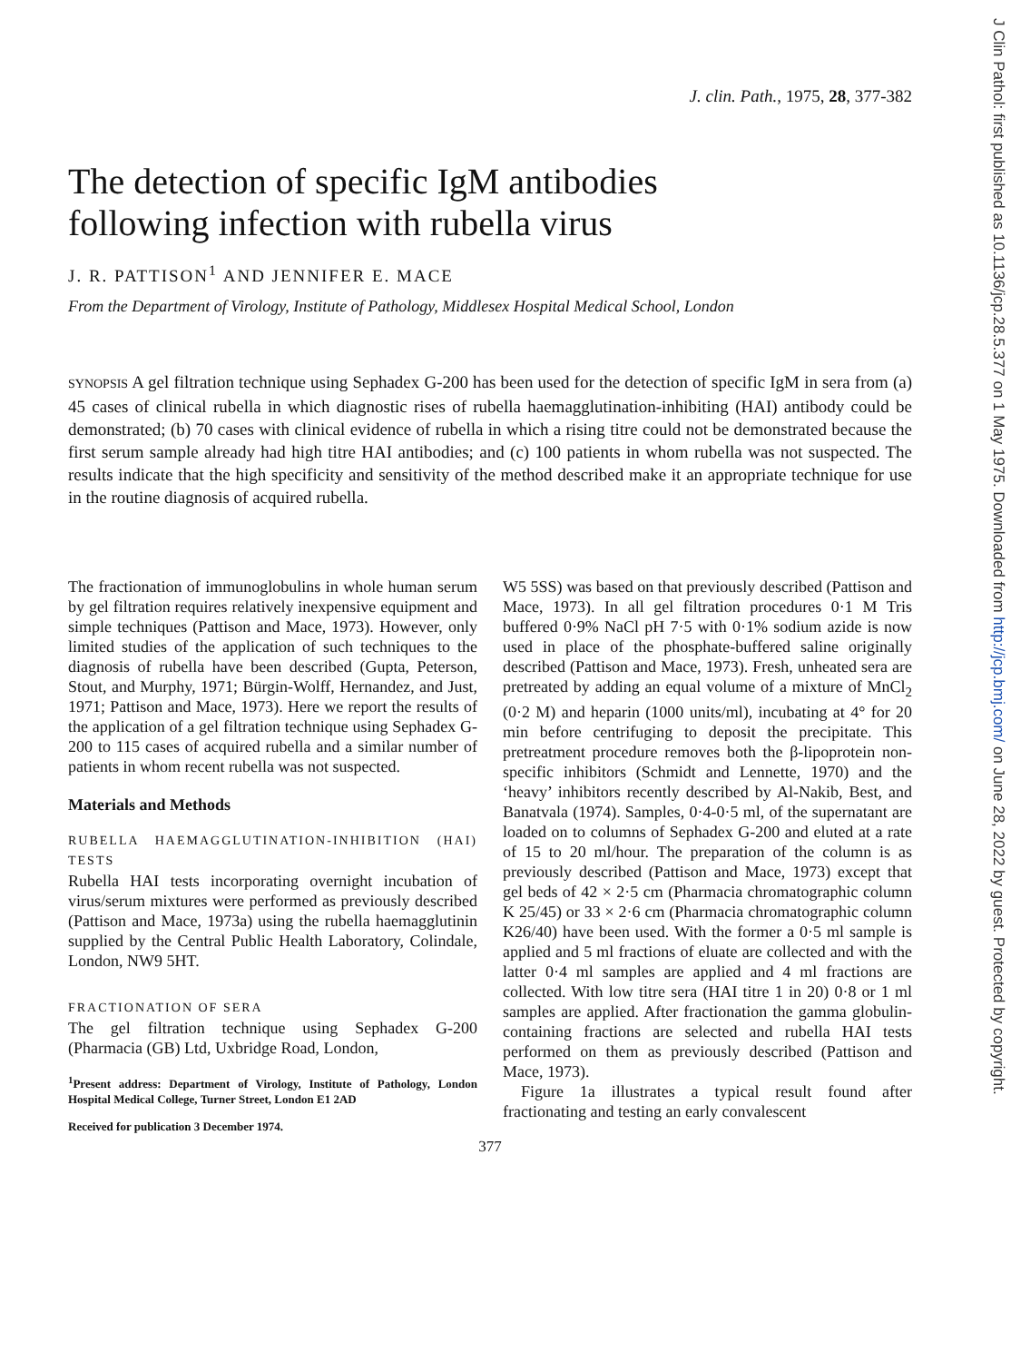J Clin Pathol: first published as 10.1136/jcp.28.5.377 on 1 May 1975. Downloaded from http://jcp.bmj.com/ on June 28, 2022 by guest. Protected by copyright.
J. clin. Path., 1975, 28, 377-382
The detection of specific IgM antibodies
following infection with rubella virus
J. R. PATTISON<sup>1</sup> AND JENNIFER E. MACE
From the Department of Virology, Institute of Pathology, Middlesex Hospital Medical School, London
SYNOPSIS A gel filtration technique using Sephadex G-200 has been used for the detection of specific IgM in sera from (a) 45 cases of clinical rubella in which diagnostic rises of rubella haemagglutination-inhibiting (HAI) antibody could be demonstrated; (b) 70 cases with clinical evidence of rubella in which a rising titre could not be demonstrated because the first serum sample already had high titre HAI antibodies; and (c) 100 patients in whom rubella was not suspected. The results indicate that the high specificity and sensitivity of the method described make it an appropriate technique for use in the routine diagnosis of acquired rubella.
The fractionation of immunoglobulins in whole human serum by gel filtration requires relatively inexpensive equipment and simple techniques (Pattison and Mace, 1973). However, only limited studies of the application of such techniques to the diagnosis of rubella have been described (Gupta, Peterson, Stout, and Murphy, 1971; Bürgin-Wolff, Hernandez, and Just, 1971; Pattison and Mace, 1973). Here we report the results of the application of a gel filtration technique using Sephadex G-200 to 115 cases of acquired rubella and a similar number of patients in whom recent rubella was not suspected.
Materials and Methods
RUBELLA HAEMAGGLUTINATION-INHIBITION (HAI) TESTS
Rubella HAI tests incorporating overnight incubation of virus/serum mixtures were performed as previously described (Pattison and Mace, 1973a) using the rubella haemagglutinin supplied by the Central Public Health Laboratory, Colindale, London, NW9 5HT.
FRACTIONATION OF SERA
The gel filtration technique using Sephadex G-200 (Pharmacia (GB) Ltd, Uxbridge Road, London,
<sup>1</sup> Present address: Department of Virology, Institute of Pathology, London Hospital Medical College, Turner Street, London E1 2AD
Received for publication 3 December 1974.
W5 5SS) was based on that previously described (Pattison and Mace, 1973). In all gel filtration procedures 0·1 M Tris buffered 0·9% NaCl pH 7·5 with 0·1% sodium azide is now used in place of the phosphate-buffered saline originally described (Pattison and Mace, 1973). Fresh, unheated sera are pretreated by adding an equal volume of a mixture of MnCl<sub>2</sub> (0·2 M) and heparin (1000 units/ml), incubating at 4° for 20 min before centrifuging to deposit the precipitate. This pretreatment procedure removes both the β-lipoprotein non-specific inhibitors (Schmidt and Lennette, 1970) and the ‘heavy’ inhibitors recently described by Al-Nakib, Best, and Banatvala (1974). Samples, 0·4-0·5 ml, of the supernatant are loaded on to columns of Sephadex G-200 and eluted at a rate of 15 to 20 ml/hour. The preparation of the column is as previously described (Pattison and Mace, 1973) except that gel beds of 42 × 2·5 cm (Pharmacia chromatographic column K 25/45) or 33 × 2·6 cm (Pharmacia chromatographic column K26/40) have been used. With the former a 0·5 ml sample is applied and 5 ml fractions of eluate are collected and with the latter 0·4 ml samples are applied and 4 ml fractions are collected. With low titre sera (HAI titre 1 in 20) 0·8 or 1 ml samples are applied. After fractionation the gamma globulin-containing fractions are selected and rubella HAI tests performed on them as previously described (Pattison and Mace, 1973).
Figure 1a illustrates a typical result found after fractionating and testing an early convalescent
377